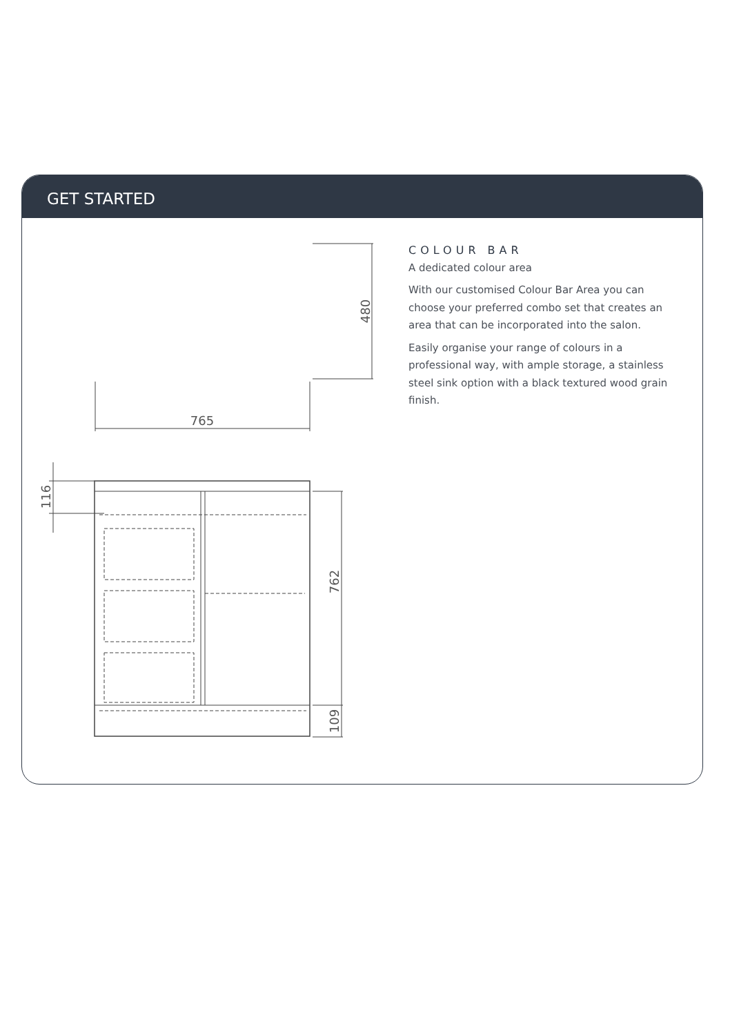GET STARTED
480
765
762
109
116
COLOUR BAR
A dedicated colour area
With our customised Colour Bar Area you can choose your preferred combo set that creates an area that can be incorporated into the salon.
Easily organise your range of colours in a professional way, with ample storage, a stainless steel sink option with a black textured wood grain finish.